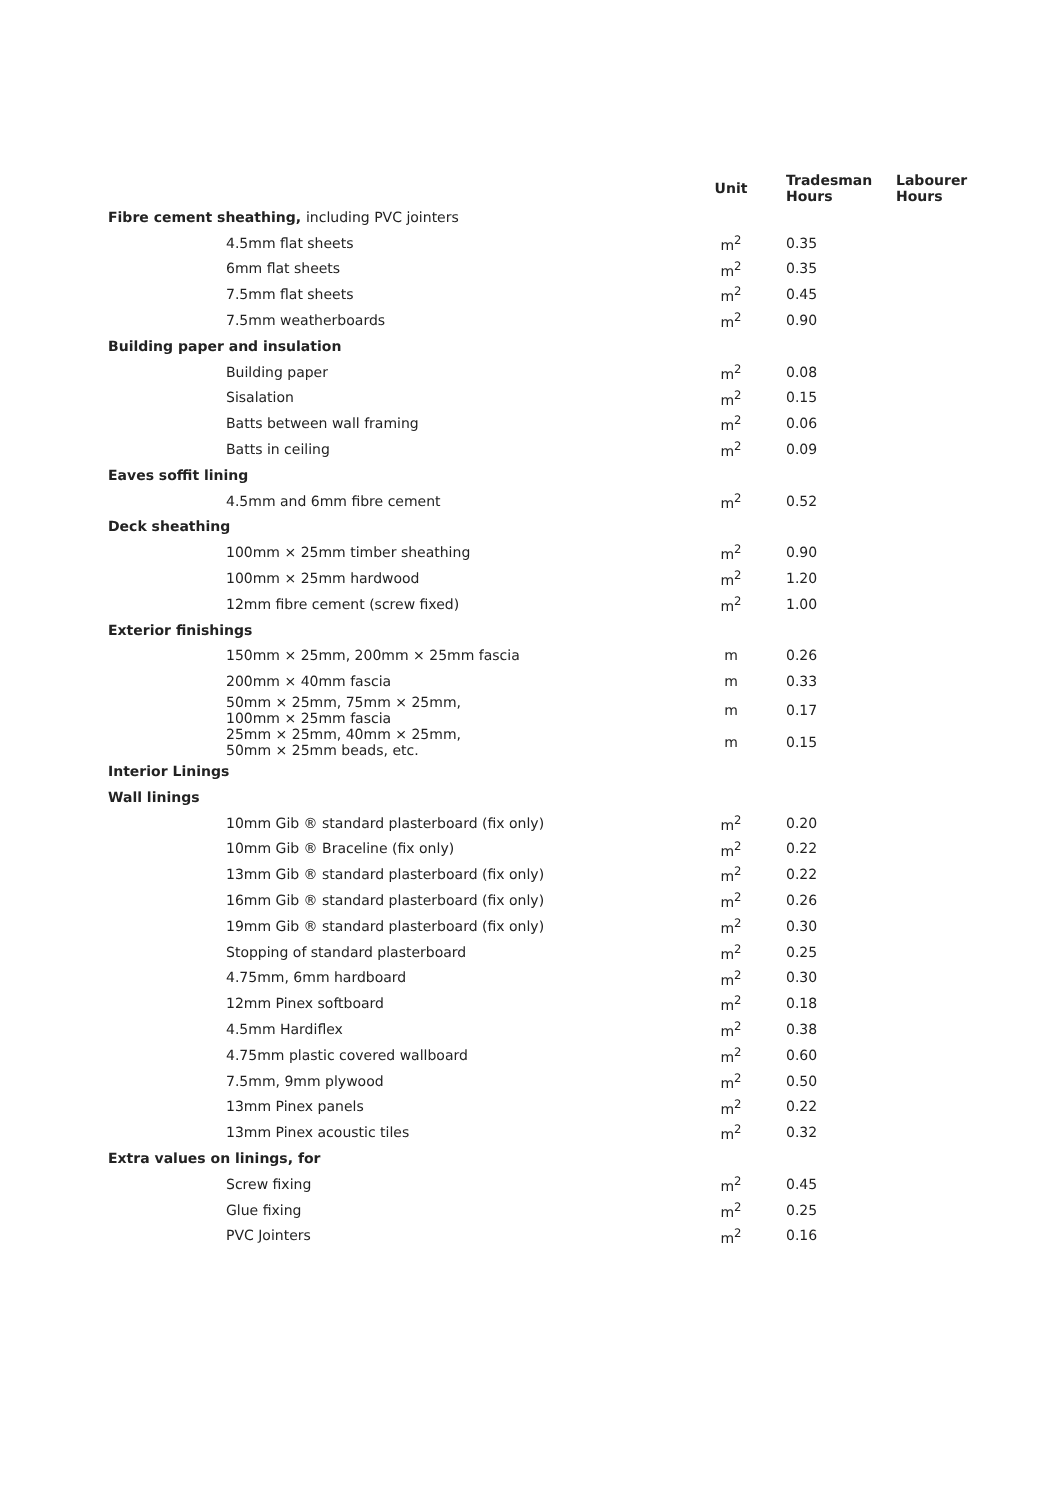| | Unit | Tradesman Hours | Labourer Hours |
| --- | --- | --- | --- |
| Fibre cement sheathing, including PVC jointers | | | |
| 4.5mm flat sheets | m<sup>2</sup> | 0.35 | |
| 6mm flat sheets | m<sup>2</sup> | 0.35 | |
| 7.5mm flat sheets | m<sup>2</sup> | 0.45 | |
| 7.5mm weatherboards | m<sup>2</sup> | 0.90 | |
| Building paper and insulation | | | |
| Building paper | m<sup>2</sup> | 0.08 | |
| Sisalation | m<sup>2</sup> | 0.15 | |
| Batts between wall framing | m<sup>2</sup> | 0.06 | |
| Batts in ceiling | m<sup>2</sup> | 0.09 | |
| Eaves soffit lining | | | |
| 4.5mm and 6mm fibre cement | m<sup>2</sup> | 0.52 | |
| Deck sheathing | | | |
| 100mm × 25mm timber sheathing | m<sup>2</sup> | 0.90 | |
| 100mm × 25mm hardwood | m<sup>2</sup> | 1.20 | |
| 12mm fibre cement (screw fixed) | m<sup>2</sup> | 1.00 | |
| Exterior finishings | | | |
| 150mm × 25mm, 200mm × 25mm fascia | m | 0.26 | |
| 200mm × 40mm fascia | m | 0.33 | |
| 50mm × 25mm, 75mm × 25mm, 100mm × 25mm fascia | m | 0.17 | |
| 25mm × 25mm, 40mm × 25mm, 50mm × 25mm beads, etc. | m | 0.15 | |
| Interior Linings | | | |
| Wall linings | | | |
| 10mm Gib ® standard plasterboard (fix only) | m<sup>2</sup> | 0.20 | |
| 10mm Gib ® Braceline (fix only) | m<sup>2</sup> | 0.22 | |
| 13mm Gib ® standard plasterboard (fix only) | m<sup>2</sup> | 0.22 | |
| 16mm Gib ® standard plasterboard (fix only) | m<sup>2</sup> | 0.26 | |
| 19mm Gib ® standard plasterboard (fix only) | m<sup>2</sup> | 0.30 | |
| Stopping of standard plasterboard | m<sup>2</sup> | 0.25 | |
| 4.75mm, 6mm hardboard | m<sup>2</sup> | 0.30 | |
| 12mm Pinex softboard | m<sup>2</sup> | 0.18 | |
| 4.5mm Hardiflex | m<sup>2</sup> | 0.38 | |
| 4.75mm plastic covered wallboard | m<sup>2</sup> | 0.60 | |
| 7.5mm, 9mm plywood | m<sup>2</sup> | 0.50 | |
| 13mm Pinex panels | m<sup>2</sup> | 0.22 | |
| 13mm Pinex acoustic tiles | m<sup>2</sup> | 0.32 | |
| Extra values on linings, for | | | |
| Screw fixing | m<sup>2</sup> | 0.45 | |
| Glue fixing | m<sup>2</sup> | 0.25 | |
| PVC Jointers | m<sup>2</sup> | 0.16 | |